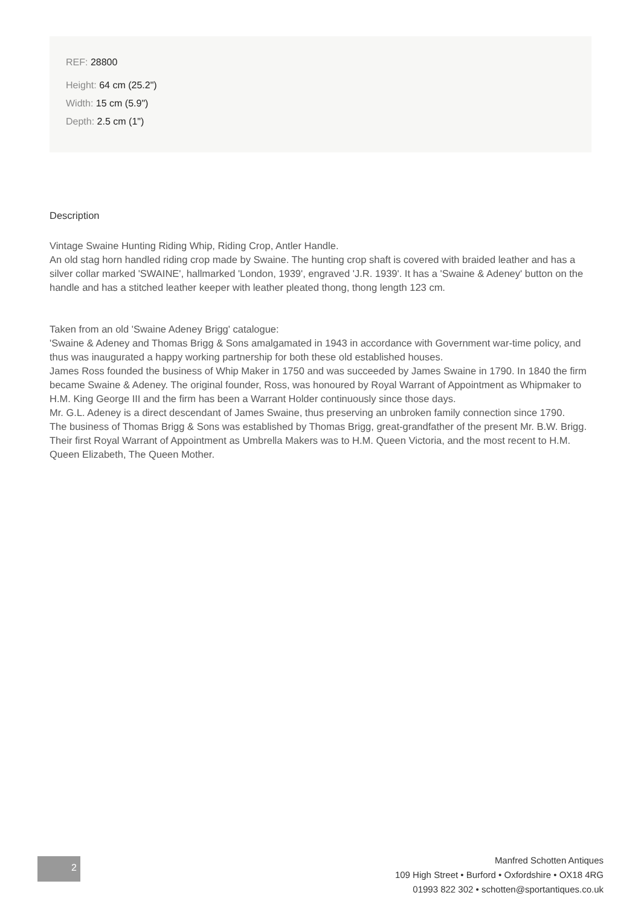REF: 28800
Height: 64 cm (25.2")
Width: 15 cm (5.9")
Depth: 2.5 cm (1")
Description
Vintage Swaine Hunting Riding Whip, Riding Crop, Antler Handle.
An old stag horn handled riding crop made by Swaine. The hunting crop shaft is covered with braided leather and has a silver collar marked 'SWAINE', hallmarked 'London, 1939', engraved 'J.R. 1939'. It has a 'Swaine & Adeney' button on the handle and has a stitched leather keeper with leather pleated thong, thong length 123 cm.
Taken from an old 'Swaine Adeney Brigg' catalogue:
'Swaine & Adeney and Thomas Brigg & Sons amalgamated in 1943 in accordance with Government war-time policy, and thus was inaugurated a happy working partnership for both these old established houses.
James Ross founded the business of Whip Maker in 1750 and was succeeded by James Swaine in 1790. In 1840 the firm became Swaine & Adeney. The original founder, Ross, was honoured by Royal Warrant of Appointment as Whipmaker to H.M. King George III and the firm has been a Warrant Holder continuously since those days.
Mr. G.L. Adeney is a direct descendant of James Swaine, thus preserving an unbroken family connection since 1790.
The business of Thomas Brigg & Sons was established by Thomas Brigg, great-grandfather of the present Mr. B.W. Brigg.
Their first Royal Warrant of Appointment as Umbrella Makers was to H.M. Queen Victoria, and the most recent to H.M. Queen Elizabeth, The Queen Mother.
2
Manfred Schotten Antiques
109 High Street • Burford • Oxfordshire • OX18 4RG
01993 822 302 • schotten@sportantiques.co.uk